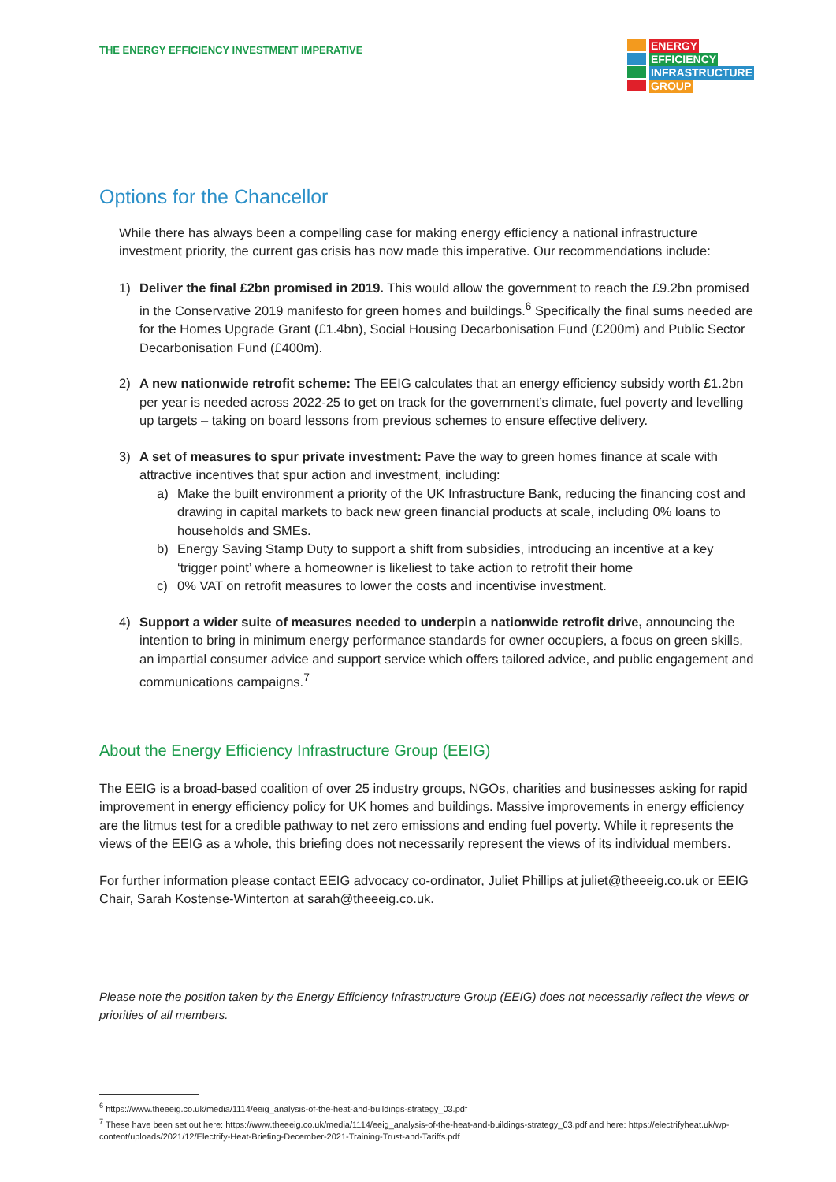THE ENERGY EFFICIENCY INVESTMENT IMPERATIVE
ENERGY
EFFICIENCY
INFRASTRUCTURE
GROUP
Options for the Chancellor
While there has always been a compelling case for making energy efficiency a national infrastructure investment priority, the current gas crisis has now made this imperative. Our recommendations include:
1) Deliver the final £2bn promised in 2019. This would allow the government to reach the £9.2bn promised in the Conservative 2019 manifesto for green homes and buildings.<sup>6</sup> Specifically the final sums needed are for the Homes Upgrade Grant (£1.4bn), Social Housing Decarbonisation Fund (£200m) and Public Sector Decarbonisation Fund (£400m).
2) A new nationwide retrofit scheme: The EEIG calculates that an energy efficiency subsidy worth £1.2bn per year is needed across 2022-25 to get on track for the government’s climate, fuel poverty and levelling up targets – taking on board lessons from previous schemes to ensure effective delivery.
3) A set of measures to spur private investment: Pave the way to green homes finance at scale with attractive incentives that spur action and investment, including:
a) Make the built environment a priority of the UK Infrastructure Bank, reducing the financing cost and drawing in capital markets to back new green financial products at scale, including 0% loans to households and SMEs.
b) Energy Saving Stamp Duty to support a shift from subsidies, introducing an incentive at a key ‘trigger point’ where a homeowner is likeliest to take action to retrofit their home
c) 0% VAT on retrofit measures to lower the costs and incentivise investment.
4) Support a wider suite of measures needed to underpin a nationwide retrofit drive, announcing the intention to bring in minimum energy performance standards for owner occupiers, a focus on green skills, an impartial consumer advice and support service which offers tailored advice, and public engagement and communications campaigns.<sup>7</sup>
About the Energy Efficiency Infrastructure Group (EEIG)
The EEIG is a broad-based coalition of over 25 industry groups, NGOs, charities and businesses asking for rapid improvement in energy efficiency policy for UK homes and buildings. Massive improvements in energy efficiency are the litmus test for a credible pathway to net zero emissions and ending fuel poverty. While it represents the views of the EEIG as a whole, this briefing does not necessarily represent the views of its individual members.
For further information please contact EEIG advocacy co-ordinator, Juliet Phillips at juliet@theeeig.co.uk or EEIG Chair, Sarah Kostense-Winterton at sarah@theeeig.co.uk.
Please note the position taken by the Energy Efficiency Infrastructure Group (EEIG) does not necessarily reflect the views or priorities of all members.
<sup>6</sup> https://www.theeeig.co.uk/media/1114/eeig_analysis-of-the-heat-and-buildings-strategy_03.pdf
<sup>7</sup> These have been set out here: https://www.theeeig.co.uk/media/1114/eeig_analysis-of-the-heat-and-buildings-strategy_03.pdf and here: https://electrifyheat.uk/wp-content/uploads/2021/12/Electrify-Heat-Briefing-December-2021-Training-Trust-and-Tariffs.pdf